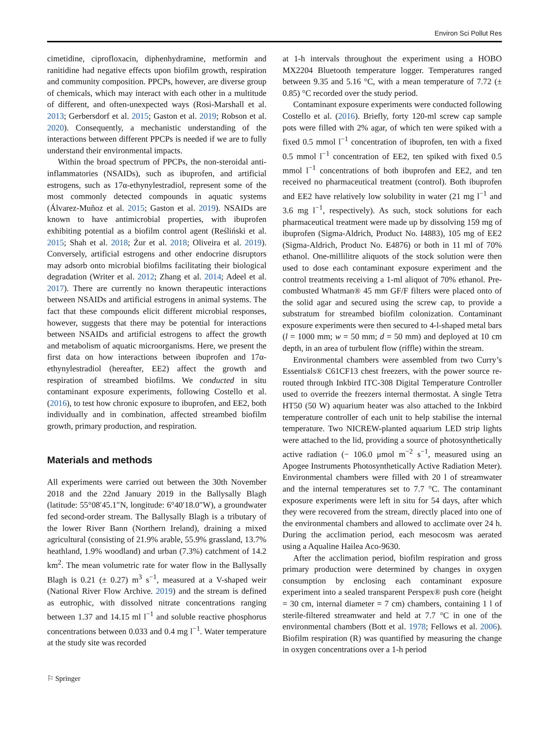Environ Sci Pollut Res
cimetidine, ciprofloxacin, diphenhydramine, metformin and ranitidine had negative effects upon biofilm growth, respiration and community composition. PPCPs, however, are diverse group of chemicals, which may interact with each other in a multitude of different, and often-unexpected ways (Rosi-Marshall et al. 2013; Gerbersdorf et al. 2015; Gaston et al. 2019; Robson et al. 2020). Consequently, a mechanistic understanding of the interactions between different PPCPs is needed if we are to fully understand their environmental impacts.
Within the broad spectrum of PPCPs, the non-steroidal anti-inflammatories (NSAIDs), such as ibuprofen, and artificial estrogens, such as 17α-ethynylestradiol, represent some of the most commonly detected compounds in aquatic systems (Álvarez-Muñoz et al. 2015; Gaston et al. 2019). NSAIDs are known to have antimicrobial properties, with ibuprofen exhibiting potential as a biofilm control agent (Reśliński et al. 2015; Shah et al. 2018; Żur et al. 2018; Oliveira et al. 2019). Conversely, artificial estrogens and other endocrine disruptors may adsorb onto microbial biofilms facilitating their biological degradation (Writer et al. 2012; Zhang et al. 2014; Adeel et al. 2017). There are currently no known therapeutic interactions between NSAIDs and artificial estrogens in animal systems. The fact that these compounds elicit different microbial responses, however, suggests that there may be potential for interactions between NSAIDs and artificial estrogens to affect the growth and metabolism of aquatic microorganisms. Here, we present the first data on how interactions between ibuprofen and 17α-ethynylestradiol (hereafter, EE2) affect the growth and respiration of streambed biofilms. We conducted in situ contaminant exposure experiments, following Costello et al. (2016), to test how chronic exposure to ibuprofen, and EE2, both individually and in combination, affected streambed biofilm growth, primary production, and respiration.
Materials and methods
All experiments were carried out between the 30th November 2018 and the 22nd January 2019 in the Ballysally Blagh (latitude: 55°08′45.1″N, longitude: 6°40′18.0″W), a groundwater fed second-order stream. The Ballysally Blagh is a tributary of the lower River Bann (Northern Ireland), draining a mixed agricultural (consisting of 21.9% arable, 55.9% grassland, 13.7% heathland, 1.9% woodland) and urban (7.3%) catchment of 14.2 km<sup>2</sup>. The mean volumetric rate for water flow in the Ballysally Blagh is 0.21 (± 0.27) m<sup>3</sup> s<sup>−1</sup>, measured at a V-shaped weir (National River Flow Archive. 2019) and the stream is defined as eutrophic, with dissolved nitrate concentrations ranging between 1.37 and 14.15 ml l<sup>−1</sup> and soluble reactive phosphorus concentrations between 0.033 and 0.4 mg l<sup>−1</sup>. Water temperature at the study site was recorded
at 1-h intervals throughout the experiment using a HOBO MX2204 Bluetooth temperature logger. Temperatures ranged between 9.35 and 5.16 °C, with a mean temperature of 7.72 (± 0.85) °C recorded over the study period.
Contaminant exposure experiments were conducted following Costello et al. (2016). Briefly, forty 120-ml screw cap sample pots were filled with 2% agar, of which ten were spiked with a fixed 0.5 mmol l<sup>−1</sup> concentration of ibuprofen, ten with a fixed 0.5 mmol l<sup>−1</sup> concentration of EE2, ten spiked with fixed 0.5 mmol l<sup>−1</sup> concentrations of both ibuprofen and EE2, and ten received no pharmaceutical treatment (control). Both ibuprofen and EE2 have relatively low solubility in water (21 mg l<sup>−1</sup> and 3.6 mg l<sup>−1</sup>, respectively). As such, stock solutions for each pharmaceutical treatment were made up by dissolving 159 mg of ibuprofen (Sigma-Aldrich, Product No. I4883), 105 mg of EE2 (Sigma-Aldrich, Product No. E4876) or both in 11 ml of 70% ethanol. One-millilitre aliquots of the stock solution were then used to dose each contaminant exposure experiment and the control treatments receiving a 1-ml aliquot of 70% ethanol. Pre-combusted Whatman® 45 mm GF/F filters were placed onto of the solid agar and secured using the screw cap, to provide a substratum for streambed biofilm colonization. Contaminant exposure experiments were then secured to 4-l-shaped metal bars (l = 1000 mm; w = 50 mm; d = 50 mm) and deployed at 10 cm depth, in an area of turbulent flow (riffle) within the stream.
Environmental chambers were assembled from two Curry’s Essentials® C61CF13 chest freezers, with the power source re-routed through Inkbird ITC-308 Digital Temperature Controller used to override the freezers internal thermostat. A single Tetra HT50 (50 W) aquarium heater was also attached to the Inkbird temperature controller of each unit to help stabilise the internal temperature. Two NICREW-planted aquarium LED strip lights were attached to the lid, providing a source of photosynthetically active radiation (− 106.0 μmol m<sup>−2</sup> s<sup>−1</sup>, measured using an Apogee Instruments Photosynthetically Active Radiation Meter). Environmental chambers were filled with 20 l of streamwater and the internal temperatures set to 7.7 °C. The contaminant exposure experiments were left in situ for 54 days, after which they were recovered from the stream, directly placed into one of the environmental chambers and allowed to acclimate over 24 h. During the acclimation period, each mesocosm was aerated using a Aqualine Hailea Aco-9630.
After the acclimation period, biofilm respiration and gross primary production were determined by changes in oxygen consumption by enclosing each contaminant exposure experiment into a sealed transparent Perspex® push core (height = 30 cm, internal diameter = 7 cm) chambers, containing 1 l of sterile-filtered streamwater and held at 7.7 °C in one of the environmental chambers (Bott et al. 1978; Fellows et al. 2006). Biofilm respiration (R) was quantified by measuring the change in oxygen concentrations over a 1-h period
⚐ Springer